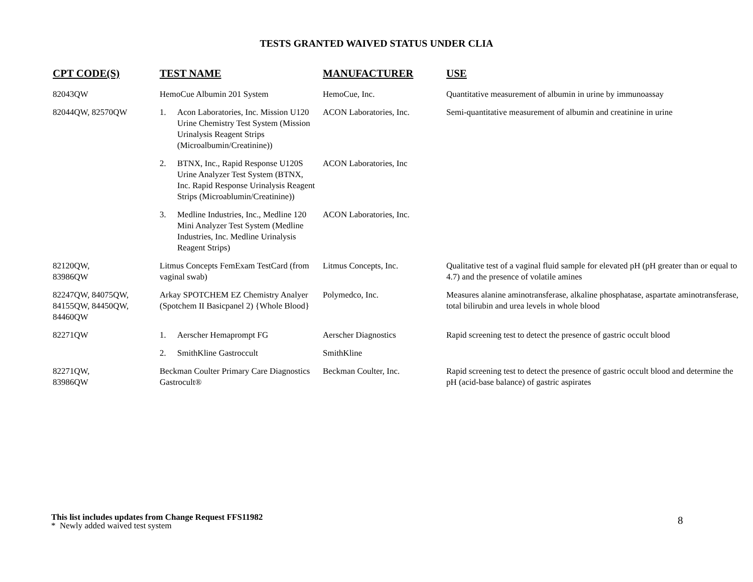TESTS GRANTED WAIVED STATUS UNDER CLIA
| CPT CODE(S) | TEST NAME | MANUFACTURER | USE |
| --- | --- | --- | --- |
| 82043QW | HemoCue Albumin 201 System | HemoCue, Inc. | Quantitative measurement of albumin in urine by immunoassay |
| 82044QW, 82570QW | 1. Acon Laboratories, Inc. Mission U120 Urine Chemistry Test System (Mission Urinalysis Reagent Strips (Microalbumin/Creatinine)) | ACON Laboratories, Inc. | Semi-quantitative measurement of albumin and creatinine in urine |
| | 2. BTNX, Inc., Rapid Response U120S Urine Analyzer Test System (BTNX, Inc. Rapid Response Urinalysis Reagent Strips (Microablumin/Creatinine)) | ACON Laboratories, Inc | |
| | 3. Medline Industries, Inc., Medline 120 Mini Analyzer Test System (Medline Industries, Inc. Medline Urinalysis Reagent Strips) | ACON Laboratories, Inc. | |
| 82120QW, 83986QW | Litmus Concepts FemExam TestCard (from vaginal swab) | Litmus Concepts, Inc. | Qualitative test of a vaginal fluid sample for elevated pH (pH greater than or equal to 4.7) and the presence of volatile amines |
| 82247QW, 84075QW, 84155QW, 84450QW, 84460QW | Arkay SPOTCHEM EZ Chemistry Analyer (Spotchem II Basicpanel 2) {Whole Blood} | Polymedco, Inc. | Measures alanine aminotransferase, alkaline phosphatase, aspartate aminotransferase, total bilirubin and urea levels in whole blood |
| 82271QW | 1. Aerscher Hemaprompt FG | Aerscher Diagnostics | Rapid screening test to detect the presence of gastric occult blood |
| | 2. SmithKline Gastroccult | SmithKline | |
| 82271QW, 83986QW | Beckman Coulter Primary Care Diagnostics Gastrocult® | Beckman Coulter, Inc. | Rapid screening test to detect the presence of gastric occult blood and determine the pH (acid-base balance) of gastric aspirates |
This list includes updates from Change Request FFS11982
* Newly added waived test system
8